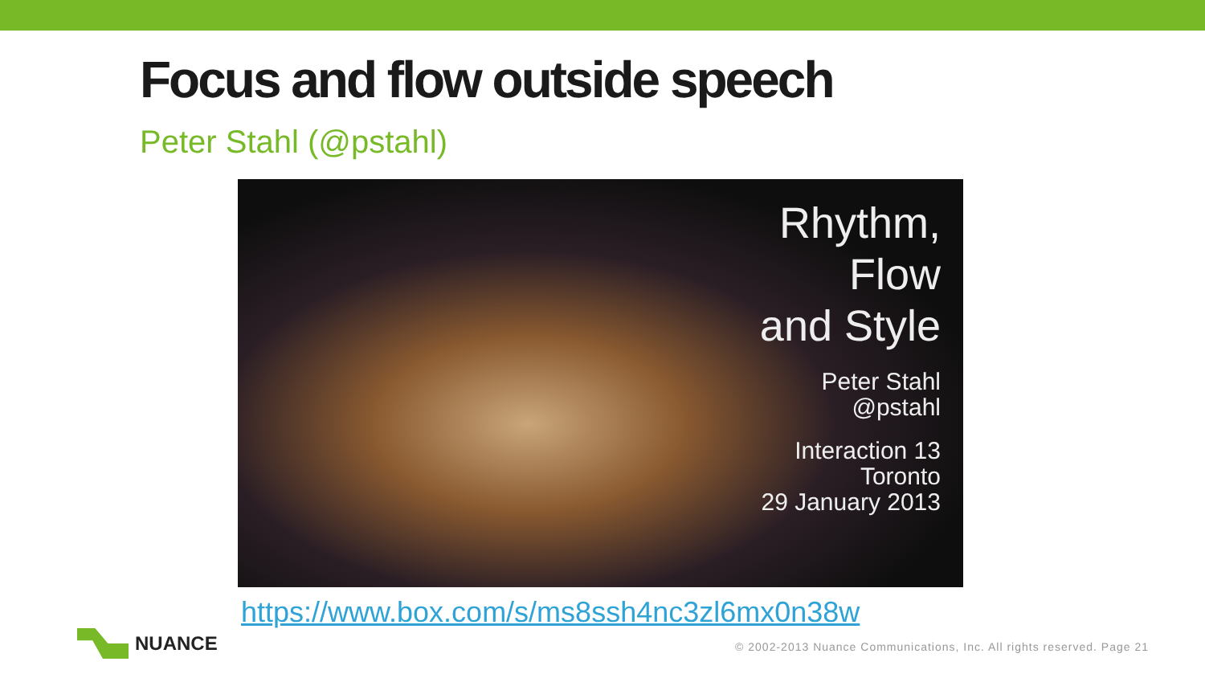Focus and flow outside speech
Peter Stahl (@pstahl)
Rhythm,
Flow
and Style
Peter Stahl
@pstahl
Interaction 13
Toronto
29 January 2013
https://www.box.com/s/ms8ssh4nc3zl6mx0n38w
NUANCE
© 2002-2013 Nuance Communications, Inc. All rights reserved. Page 21